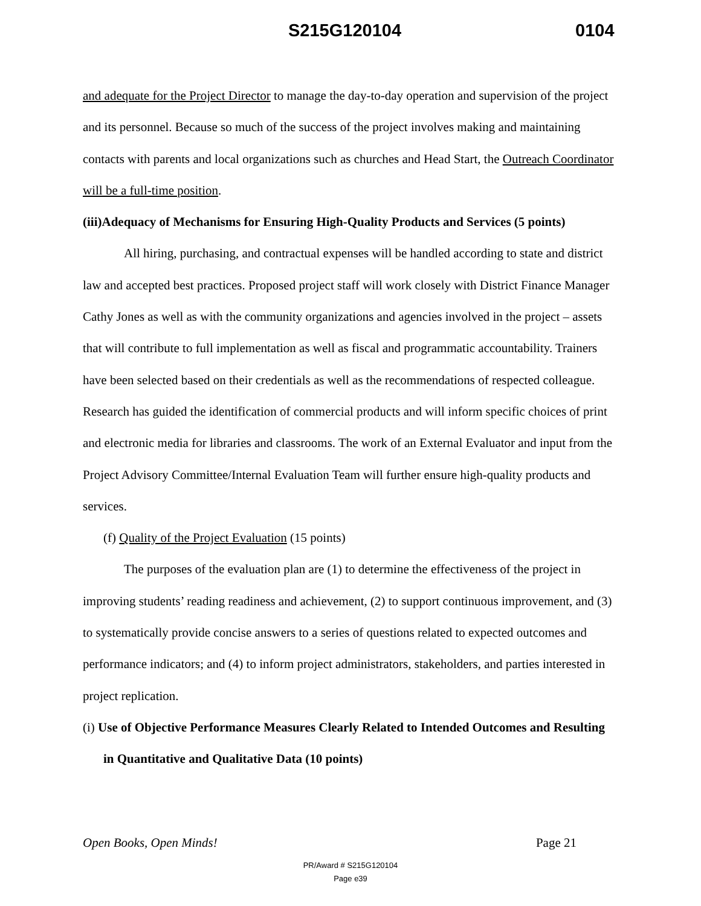S215G120104 0104
and adequate for the Project Director to manage the day-to-day operation and supervision of the project and its personnel. Because so much of the success of the project involves making and maintaining contacts with parents and local organizations such as churches and Head Start, the Outreach Coordinator will be a full-time position.
(iii)Adequacy of Mechanisms for Ensuring High-Quality Products and Services (5 points)
All hiring, purchasing, and contractual expenses will be handled according to state and district law and accepted best practices. Proposed project staff will work closely with District Finance Manager Cathy Jones as well as with the community organizations and agencies involved in the project – assets that will contribute to full implementation as well as fiscal and programmatic accountability. Trainers have been selected based on their credentials as well as the recommendations of respected colleague. Research has guided the identification of commercial products and will inform specific choices of print and electronic media for libraries and classrooms. The work of an External Evaluator and input from the Project Advisory Committee/Internal Evaluation Team will further ensure high-quality products and services.
(f) Quality of the Project Evaluation (15 points)
The purposes of the evaluation plan are (1) to determine the effectiveness of the project in improving students’ reading readiness and achievement, (2) to support continuous improvement, and (3) to systematically provide concise answers to a series of questions related to expected outcomes and performance indicators; and (4) to inform project administrators, stakeholders, and parties interested in project replication.
(i) Use of Objective Performance Measures Clearly Related to Intended Outcomes and Resulting in Quantitative and Qualitative Data (10 points)
Open Books, Open Minds! Page 21
PR/Award # S215G120104
Page e39